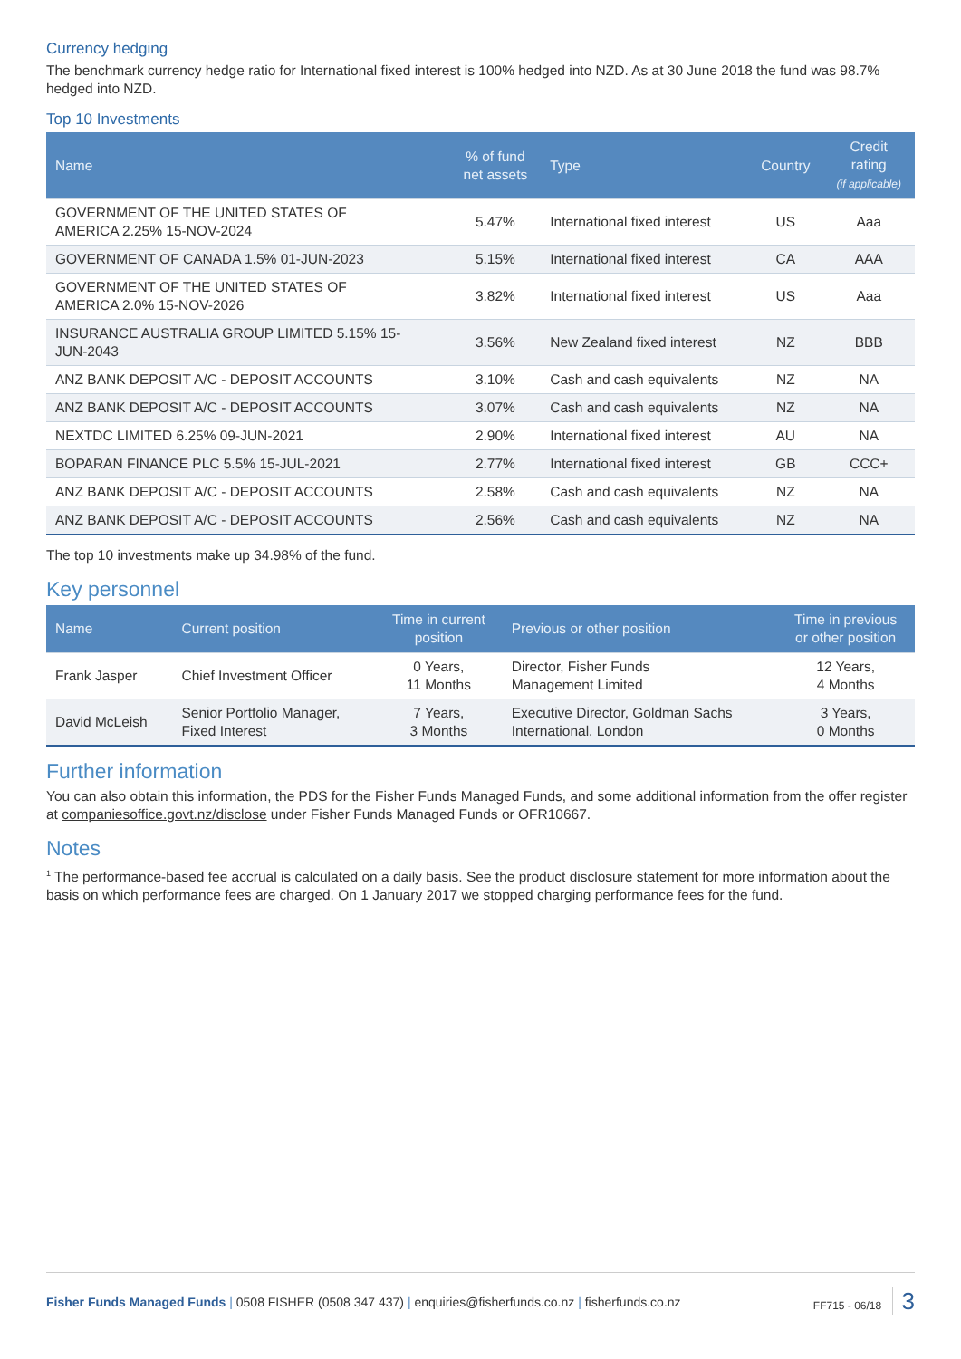Currency hedging
The benchmark currency hedge ratio for International fixed interest is 100% hedged into NZD. As at 30 June 2018 the fund was 98.7% hedged into NZD.
Top 10 Investments
| Name | % of fund net assets | Type | Country | Credit rating (if applicable) |
| --- | --- | --- | --- | --- |
| GOVERNMENT OF THE UNITED STATES OF AMERICA 2.25% 15-NOV-2024 | 5.47% | International fixed interest | US | Aaa |
| GOVERNMENT OF CANADA 1.5% 01-JUN-2023 | 5.15% | International fixed interest | CA | AAA |
| GOVERNMENT OF THE UNITED STATES OF AMERICA 2.0% 15-NOV-2026 | 3.82% | International fixed interest | US | Aaa |
| INSURANCE AUSTRALIA GROUP LIMITED 5.15% 15- JUN-2043 | 3.56% | New Zealand fixed interest | NZ | BBB |
| ANZ BANK DEPOSIT A/C - DEPOSIT ACCOUNTS | 3.10% | Cash and cash equivalents | NZ | NA |
| ANZ BANK DEPOSIT A/C - DEPOSIT ACCOUNTS | 3.07% | Cash and cash equivalents | NZ | NA |
| NEXTDC LIMITED 6.25% 09-JUN-2021 | 2.90% | International fixed interest | AU | NA |
| BOPARAN FINANCE PLC 5.5% 15-JUL-2021 | 2.77% | International fixed interest | GB | CCC+ |
| ANZ BANK DEPOSIT A/C - DEPOSIT ACCOUNTS | 2.58% | Cash and cash equivalents | NZ | NA |
| ANZ BANK DEPOSIT A/C - DEPOSIT ACCOUNTS | 2.56% | Cash and cash equivalents | NZ | NA |
The top 10 investments make up 34.98% of the fund.
Key personnel
| Name | Current position | Time in current position | Previous or other position | Time in previous or other position |
| --- | --- | --- | --- | --- |
| Frank Jasper | Chief Investment Officer | 0 Years, 11 Months | Director, Fisher Funds Management Limited | 12 Years, 4 Months |
| David McLeish | Senior Portfolio Manager, Fixed Interest | 7 Years, 3 Months | Executive Director, Goldman Sachs International, London | 3 Years, 0 Months |
Further information
You can also obtain this information, the PDS for the Fisher Funds Managed Funds, and some additional information from the offer register at companiesoffice.govt.nz/disclose under Fisher Funds Managed Funds or OFR10667.
Notes
<sup>1</sup> The performance-based fee accrual is calculated on a daily basis. See the product disclosure statement for more information about the basis on which performance fees are charged. On 1 January 2017 we stopped charging performance fees for the fund.
Fisher Funds Managed Funds | 0508 FISHER (0508 347 437) | enquiries@fisherfunds.co.nz | fisherfunds.co.nz
FF715 - 06/18 3